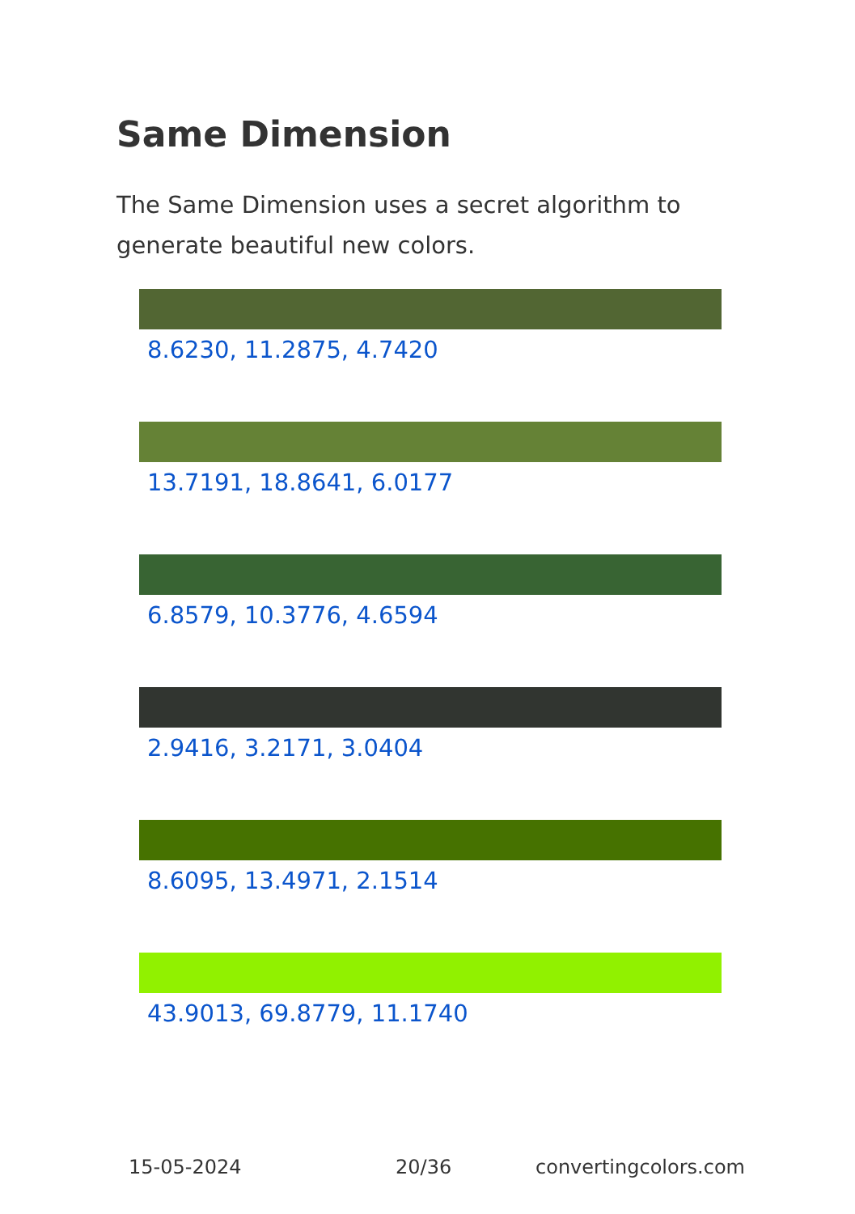Same Dimension
The Same Dimension uses a secret algorithm to generate beautiful new colors.
8.6230, 11.2875, 4.7420
13.7191, 18.8641, 6.0177
6.8579, 10.3776, 4.6594
2.9416, 3.2171, 3.0404
8.6095, 13.4971, 2.1514
43.9013, 69.8779, 11.1740
15-05-2024 20/36 convertingcolors.com